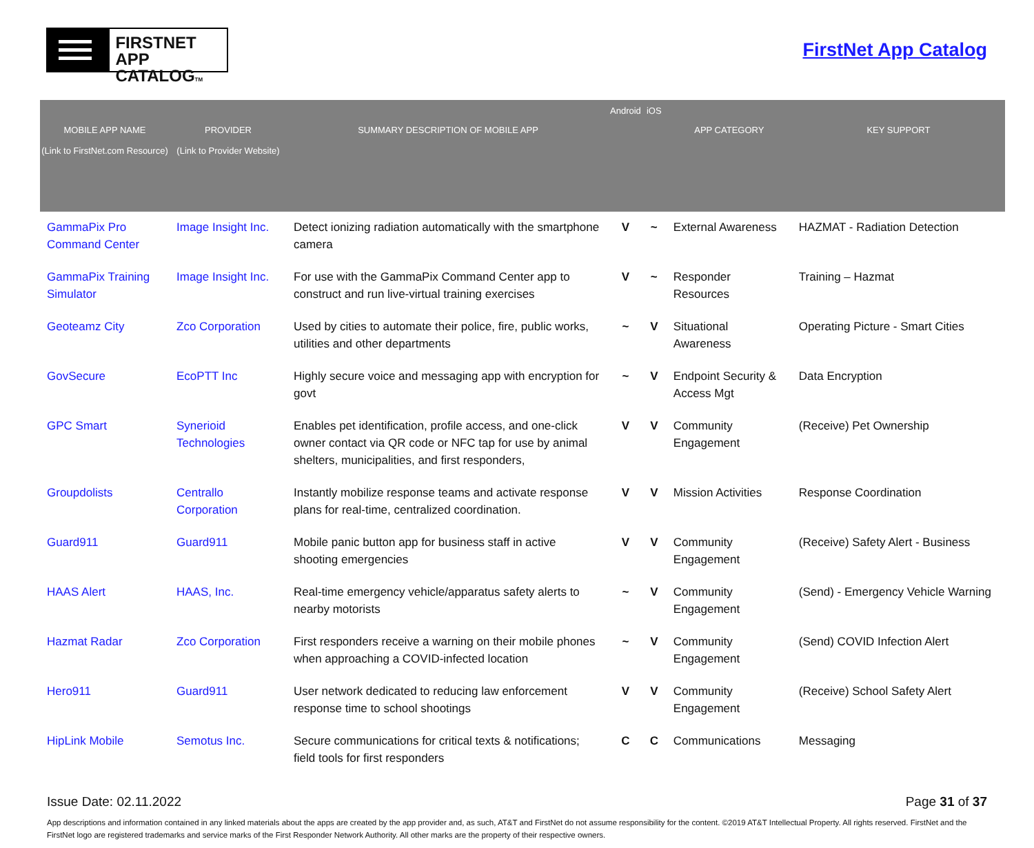FIRSTNET
APP CATALOGTM
FirstNet App Catalog
| MOBILE APP NAME (Link to FirstNet.com Resource) | PROVIDER (Link to Provider Website) | SUMMARY DESCRIPTION OF MOBILE APP | Android | iOS | APP CATEGORY | KEY SUPPORT |
| --- | --- | --- | --- | --- | --- | --- |
| GammaPix Pro Command Center | Image Insight Inc. | Detect ionizing radiation automatically with the smartphone camera | V | ~ | External Awareness | HAZMAT - Radiation Detection |
| GammaPix Training Simulator | Image Insight Inc. | For use with the GammaPix Command Center app to construct and run live-virtual training exercises | V | ~ | Responder Resources | Training – Hazmat |
| Geoteamz City | Zco Corporation | Used by cities to automate their police, fire, public works, utilities and other departments | ~ | V | Situational Awareness | Operating Picture - Smart Cities |
| GovSecure | EcoPTT Inc | Highly secure voice and messaging app with encryption for govt | ~ | V | Endpoint Security & Access Mgt | Data Encryption |
| GPC Smart | Synerioid Technologies | Enables pet identification, profile access, and one-click owner contact via QR code or NFC tap for use by animal shelters, municipalities, and first responders, | V | V | Community Engagement | (Receive) Pet Ownership |
| Groupdolists | Centrallo Corporation | Instantly mobilize response teams and activate response plans for real-time, centralized coordination. | V | V | Mission Activities | Response Coordination |
| Guard911 | Guard911 | Mobile panic button app for business staff in active shooting emergencies | V | V | Community Engagement | (Receive) Safety Alert - Business |
| HAAS Alert | HAAS, Inc. | Real-time emergency vehicle/apparatus safety alerts to nearby motorists | ~ | V | Community Engagement | (Send) - Emergency Vehicle Warning |
| Hazmat Radar | Zco Corporation | First responders receive a warning on their mobile phones when approaching a COVID-infected location | ~ | V | Community Engagement | (Send) COVID Infection Alert |
| Hero911 | Guard911 | User network dedicated to reducing law enforcement response time to school shootings | V | V | Community Engagement | (Receive) School Safety Alert |
| HipLink Mobile | Semotus Inc. | Secure communications for critical texts & notifications; field tools for first responders | C | C | Communications | Messaging |
Issue Date: 02.11.2022 Page 31 of 37
App descriptions and information contained in any linked materials about the apps are created by the app provider and, as such, AT&T and FirstNet do not assume responsibility for the content. ©2019 AT&T Intellectual Property. All rights reserved. FirstNet and the FirstNet logo are registered trademarks and service marks of the First Responder Network Authority. All other marks are the property of their respective owners.